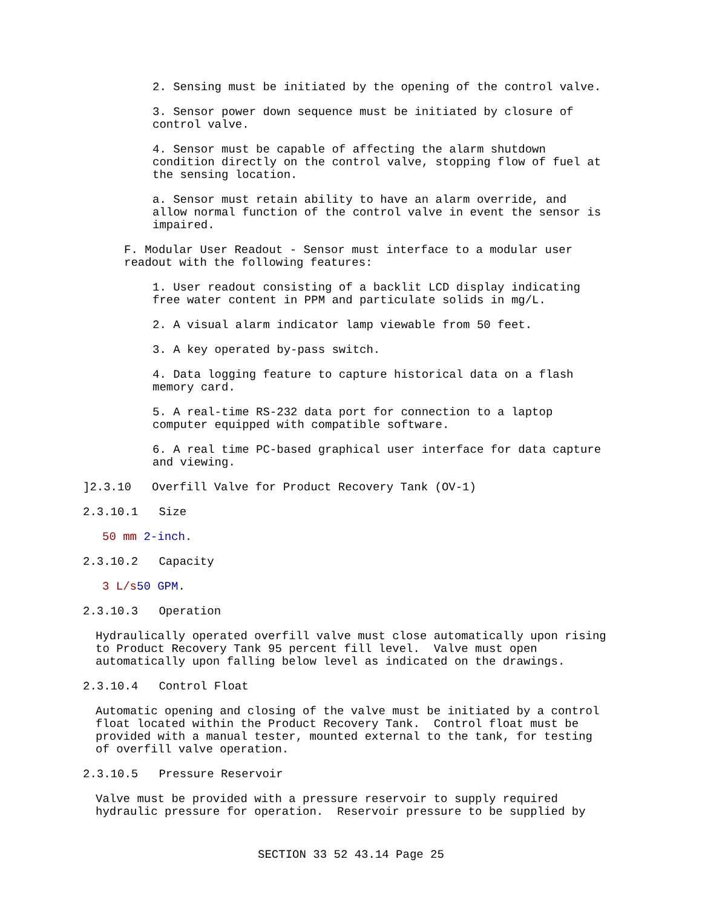2. Sensing must be initiated by the opening of the control valve.
3. Sensor power down sequence must be initiated by closure of control valve.
4. Sensor must be capable of affecting the alarm shutdown condition directly on the control valve, stopping flow of fuel at the sensing location.
a. Sensor must retain ability to have an alarm override, and allow normal function of the control valve in event the sensor is impaired.
F. Modular User Readout - Sensor must interface to a modular user readout with the following features:
1. User readout consisting of a backlit LCD display indicating free water content in PPM and particulate solids in mg/L.
2. A visual alarm indicator lamp viewable from 50 feet.
3. A key operated by-pass switch.
4. Data logging feature to capture historical data on a flash memory card.
5. A real-time RS-232 data port for connection to a laptop computer equipped with compatible software.
6. A real time PC-based graphical user interface for data capture and viewing.
]2.3.10 Overfill Valve for Product Recovery Tank (OV-1)
2.3.10.1 Size
50 mm 2-inch.
2.3.10.2 Capacity
3 L/s 50 GPM.
2.3.10.3 Operation
Hydraulically operated overfill valve must close automatically upon rising to Product Recovery Tank 95 percent fill level. Valve must open automatically upon falling below level as indicated on the drawings.
2.3.10.4 Control Float
Automatic opening and closing of the valve must be initiated by a control float located within the Product Recovery Tank. Control float must be provided with a manual tester, mounted external to the tank, for testing of overfill valve operation.
2.3.10.5 Pressure Reservoir
Valve must be provided with a pressure reservoir to supply required hydraulic pressure for operation. Reservoir pressure to be supplied by
SECTION 33 52 43.14 Page 25